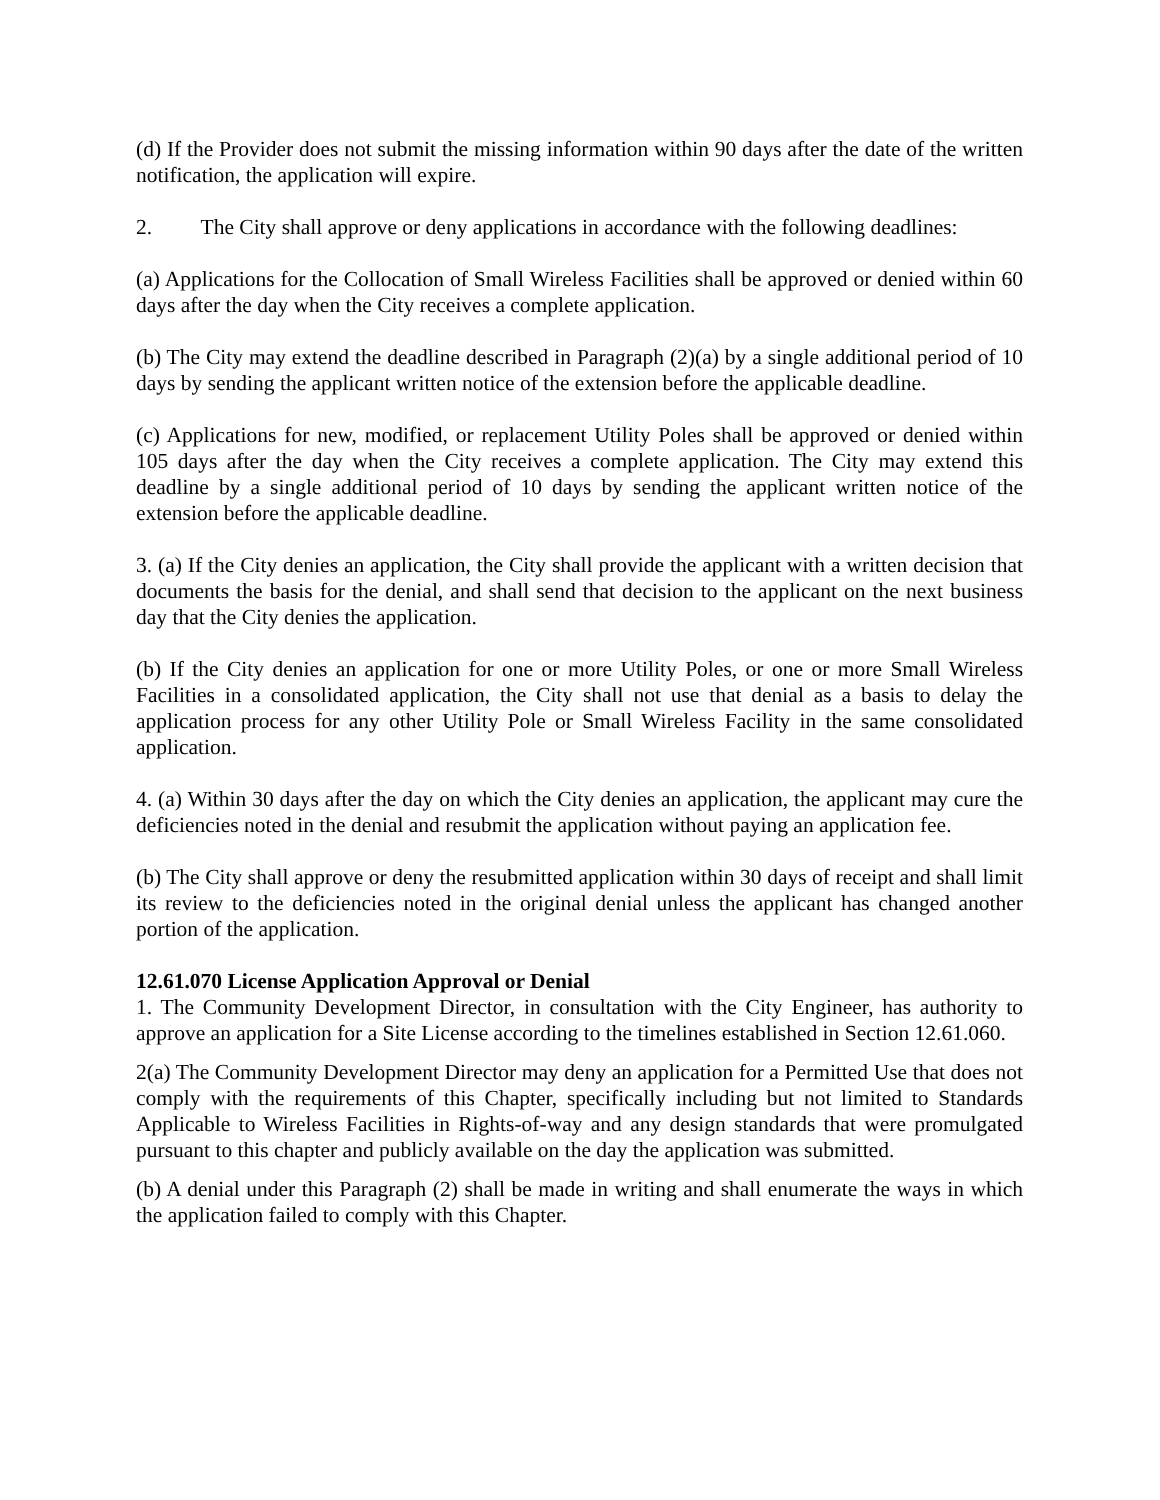(d) If the Provider does not submit the missing information within 90 days after the date of the written notification, the application will expire.
2. The City shall approve or deny applications in accordance with the following deadlines:
(a) Applications for the Collocation of Small Wireless Facilities shall be approved or denied within 60 days after the day when the City receives a complete application.
(b) The City may extend the deadline described in Paragraph (2)(a) by a single additional period of 10 days by sending the applicant written notice of the extension before the applicable deadline.
(c) Applications for new, modified, or replacement Utility Poles shall be approved or denied within 105 days after the day when the City receives a complete application. The City may extend this deadline by a single additional period of 10 days by sending the applicant written notice of the extension before the applicable deadline.
3. (a) If the City denies an application, the City shall provide the applicant with a written decision that documents the basis for the denial, and shall send that decision to the applicant on the next business day that the City denies the application.
(b) If the City denies an application for one or more Utility Poles, or one or more Small Wireless Facilities in a consolidated application, the City shall not use that denial as a basis to delay the application process for any other Utility Pole or Small Wireless Facility in the same consolidated application.
4. (a) Within 30 days after the day on which the City denies an application, the applicant may cure the deficiencies noted in the denial and resubmit the application without paying an application fee.
(b) The City shall approve or deny the resubmitted application within 30 days of receipt and shall limit its review to the deficiencies noted in the original denial unless the applicant has changed another portion of the application.
12.61.070 License Application Approval or Denial
1. The Community Development Director, in consultation with the City Engineer, has authority to approve an application for a Site License according to the timelines established in Section 12.61.060.
2(a) The Community Development Director may deny an application for a Permitted Use that does not comply with the requirements of this Chapter, specifically including but not limited to Standards Applicable to Wireless Facilities in Rights-of-way and any design standards that were promulgated pursuant to this chapter and publicly available on the day the application was submitted.
(b) A denial under this Paragraph (2) shall be made in writing and shall enumerate the ways in which the application failed to comply with this Chapter.